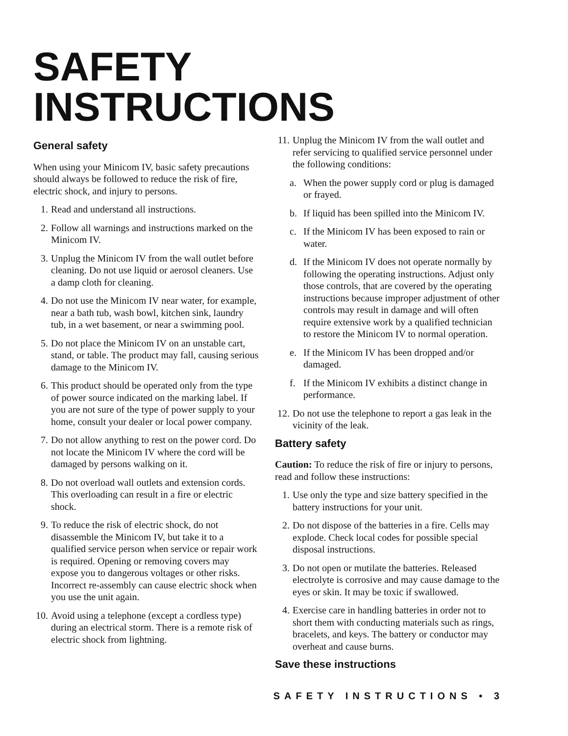SAFETY INSTRUCTIONS
General safety
When using your Minicom IV, basic safety precautions should always be followed to reduce the risk of fire, electric shock, and injury to persons.
1. Read and understand all instructions.
2. Follow all warnings and instructions marked on the Minicom IV.
3. Unplug the Minicom IV from the wall outlet before cleaning. Do not use liquid or aerosol cleaners. Use a damp cloth for cleaning.
4. Do not use the Minicom IV near water, for example, near a bath tub, wash bowl, kitchen sink, laundry tub, in a wet basement, or near a swimming pool.
5. Do not place the Minicom IV on an unstable cart, stand, or table. The product may fall, causing serious damage to the Minicom IV.
6. This product should be operated only from the type of power source indicated on the marking label. If you are not sure of the type of power supply to your home, consult your dealer or local power company.
7. Do not allow anything to rest on the power cord. Do not locate the Minicom IV where the cord will be damaged by persons walking on it.
8. Do not overload wall outlets and extension cords. This overloading can result in a fire or electric shock.
9. To reduce the risk of electric shock, do not disassemble the Minicom IV, but take it to a qualified service person when service or repair work is required. Opening or removing covers may expose you to dangerous voltages or other risks. Incorrect re-assembly can cause electric shock when you use the unit again.
10. Avoid using a telephone (except a cordless type) during an electrical storm. There is a remote risk of electric shock from lightning.
11. Unplug the Minicom IV from the wall outlet and refer servicing to qualified service personnel under the following conditions:
a. When the power supply cord or plug is damaged or frayed.
b. If liquid has been spilled into the Minicom IV.
c. If the Minicom IV has been exposed to rain or water.
d. If the Minicom IV does not operate normally by following the operating instructions. Adjust only those controls, that are covered by the operating instructions because improper adjustment of other controls may result in damage and will often require extensive work by a qualified technician to restore the Minicom IV to normal operation.
e. If the Minicom IV has been dropped and/or damaged.
f. If the Minicom IV exhibits a distinct change in performance.
12. Do not use the telephone to report a gas leak in the vicinity of the leak.
Battery safety
Caution: To reduce the risk of fire or injury to persons, read and follow these instructions:
1. Use only the type and size battery specified in the battery instructions for your unit.
2. Do not dispose of the batteries in a fire. Cells may explode. Check local codes for possible special disposal instructions.
3. Do not open or mutilate the batteries. Released electrolyte is corrosive and may cause damage to the eyes or skin. It may be toxic if swallowed.
4. Exercise care in handling batteries in order not to short them with conducting materials such as rings, bracelets, and keys. The battery or conductor may overheat and cause burns.
Save these instructions
SAFETY INSTRUCTIONS • 3